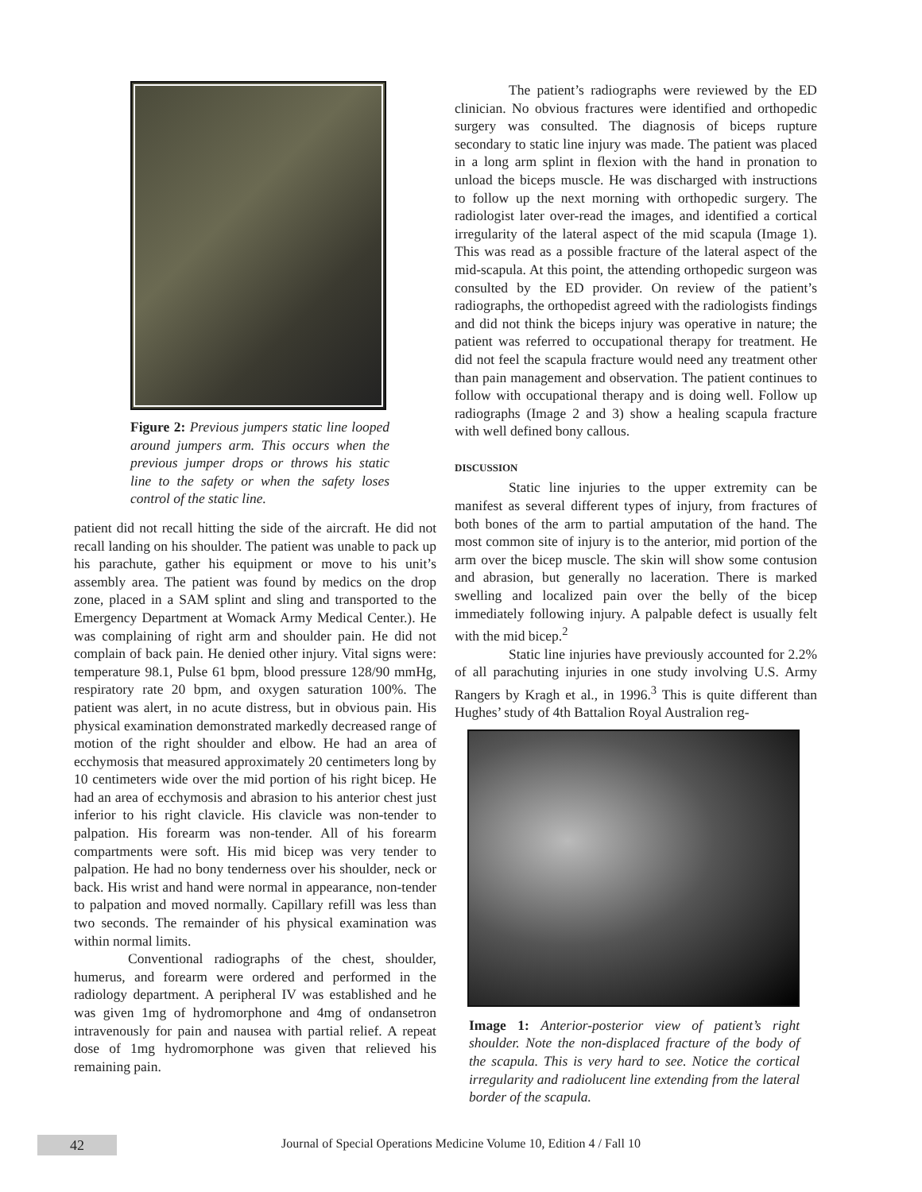Figure 2: Previous jumpers static line looped around jumpers arm. This occurs when the previous jumper drops or throws his static line to the safety or when the safety loses control of the static line.
patient did not recall hitting the side of the aircraft. He did not recall landing on his shoulder. The patient was unable to pack up his parachute, gather his equipment or move to his unit’s assembly area. The patient was found by medics on the drop zone, placed in a SAM splint and sling and transported to the Emergency Department at Womack Army Medical Center.). He was complaining of right arm and shoulder pain. He did not complain of back pain. He denied other injury. Vital signs were: temperature 98.1, Pulse 61 bpm, blood pressure 128/90 mmHg, respiratory rate 20 bpm, and oxygen saturation 100%. The patient was alert, in no acute distress, but in obvious pain. His physical examination demonstrated markedly decreased range of motion of the right shoulder and elbow. He had an area of ecchymosis that measured approximately 20 centimeters long by 10 centimeters wide over the mid portion of his right bicep. He had an area of ecchymosis and abrasion to his anterior chest just inferior to his right clavicle. His clavicle was non-tender to palpation. His forearm was non-tender. All of his forearm compartments were soft. His mid bicep was very tender to palpation. He had no bony tenderness over his shoulder, neck or back. His wrist and hand were normal in appearance, non-tender to palpation and moved normally. Capillary refill was less than two seconds. The remainder of his physical examination was within normal limits.
Conventional radiographs of the chest, shoulder, humerus, and forearm were ordered and performed in the radiology department. A peripheral IV was established and he was given 1mg of hydromorphone and 4mg of ondansetron intravenously for pain and nausea with partial relief. A repeat dose of 1mg hydromorphone was given that relieved his remaining pain.
The patient’s radiographs were reviewed by the ED clinician. No obvious fractures were identified and orthopedic surgery was consulted. The diagnosis of biceps rupture secondary to static line injury was made. The patient was placed in a long arm splint in flexion with the hand in pronation to unload the biceps muscle. He was discharged with instructions to follow up the next morning with orthopedic surgery. The radiologist later over-read the images, and identified a cortical irregularity of the lateral aspect of the mid scapula (Image 1). This was read as a possible fracture of the lateral aspect of the mid-scapula. At this point, the attending orthopedic surgeon was consulted by the ED provider. On review of the patient’s radiographs, the orthopedist agreed with the radiologists findings and did not think the biceps injury was operative in nature; the patient was referred to occupational therapy for treatment. He did not feel the scapula fracture would need any treatment other than pain management and observation. The patient continues to follow with occupational therapy and is doing well. Follow up radiographs (Image 2 and 3) show a healing scapula fracture with well defined bony callous.
DISCUSSION
Static line injuries to the upper extremity can be manifest as several different types of injury, from fractures of both bones of the arm to partial amputation of the hand. The most common site of injury is to the anterior, mid portion of the arm over the bicep muscle. The skin will show some contusion and abrasion, but generally no laceration. There is marked swelling and localized pain over the belly of the bicep immediately following injury. A palpable defect is usually felt with the mid bicep.<sup>2</sup>
Static line injuries have previously accounted for 2.2% of all parachuting injuries in one study involving U.S. Army Rangers by Kragh et al., in 1996.<sup>3</sup> This is quite different than Hughes’ study of 4th Battalion Royal Australion reg-
Image 1: Anterior-posterior view of patient’s right shoulder. Note the non-displaced fracture of the body of the scapula. This is very hard to see. Notice the cortical irregularity and radiolucent line extending from the lateral border of the scapula.
42
Journal of Special Operations Medicine Volume 10, Edition 4 / Fall 10